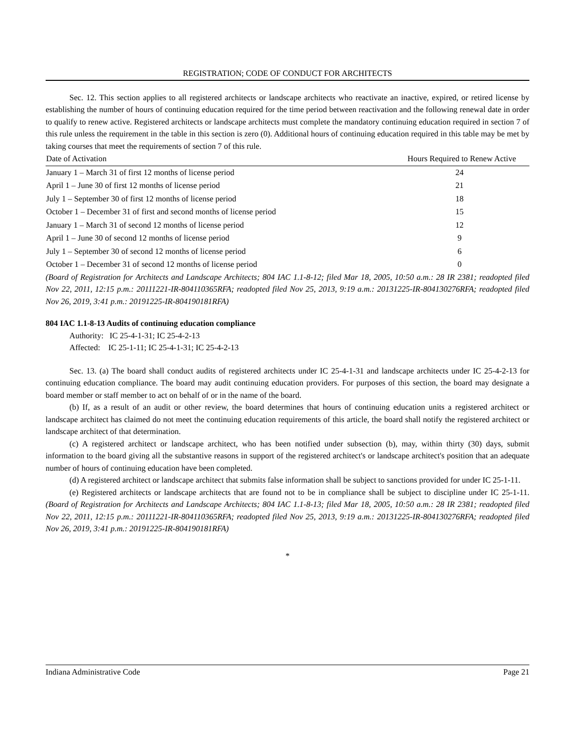REGISTRATION; CODE OF CONDUCT FOR ARCHITECTS
Sec. 12. This section applies to all registered architects or landscape architects who reactivate an inactive, expired, or retired license by establishing the number of hours of continuing education required for the time period between reactivation and the following renewal date in order to qualify to renew active. Registered architects or landscape architects must complete the mandatory continuing education required in section 7 of this rule unless the requirement in the table in this section is zero (0). Additional hours of continuing education required in this table may be met by taking courses that meet the requirements of section 7 of this rule.
| Date of Activation | Hours Required to Renew Active |
| --- | --- |
| January 1 – March 31 of first 12 months of license period | 24 |
| April 1 – June 30 of first 12 months of license period | 21 |
| July 1 – September 30 of first 12 months of license period | 18 |
| October 1 – December 31 of first and second months of license period | 15 |
| January 1 – March 31 of second 12 months of license period | 12 |
| April 1 – June 30 of second 12 months of license period | 9 |
| July 1 – September 30 of second 12 months of license period | 6 |
| October 1 – December 31 of second 12 months of license period | 0 |
(Board of Registration for Architects and Landscape Architects; 804 IAC 1.1-8-12; filed Mar 18, 2005, 10:50 a.m.: 28 IR 2381; readopted filed Nov 22, 2011, 12:15 p.m.: 20111221-IR-804110365RFA; readopted filed Nov 25, 2013, 9:19 a.m.: 20131225-IR-804130276RFA; readopted filed Nov 26, 2019, 3:41 p.m.: 20191225-IR-804190181RFA)
804 IAC 1.1-8-13 Audits of continuing education compliance
Authority: IC 25-4-1-31; IC 25-4-2-13
Affected: IC 25-1-11; IC 25-4-1-31; IC 25-4-2-13
Sec. 13. (a) The board shall conduct audits of registered architects under IC 25-4-1-31 and landscape architects under IC 25-4-2-13 for continuing education compliance. The board may audit continuing education providers. For purposes of this section, the board may designate a board member or staff member to act on behalf of or in the name of the board.
(b) If, as a result of an audit or other review, the board determines that hours of continuing education units a registered architect or landscape architect has claimed do not meet the continuing education requirements of this article, the board shall notify the registered architect or landscape architect of that determination.
(c) A registered architect or landscape architect, who has been notified under subsection (b), may, within thirty (30) days, submit information to the board giving all the substantive reasons in support of the registered architect's or landscape architect's position that an adequate number of hours of continuing education have been completed.
(d) A registered architect or landscape architect that submits false information shall be subject to sanctions provided for under IC 25-1-11.
(e) Registered architects or landscape architects that are found not to be in compliance shall be subject to discipline under IC 25-1-11. (Board of Registration for Architects and Landscape Architects; 804 IAC 1.1-8-13; filed Mar 18, 2005, 10:50 a.m.: 28 IR 2381; readopted filed Nov 22, 2011, 12:15 p.m.: 20111221-IR-804110365RFA; readopted filed Nov 25, 2013, 9:19 a.m.: 20131225-IR-804130276RFA; readopted filed Nov 26, 2019, 3:41 p.m.: 20191225-IR-804190181RFA)
*
Indiana Administrative Code Page 21